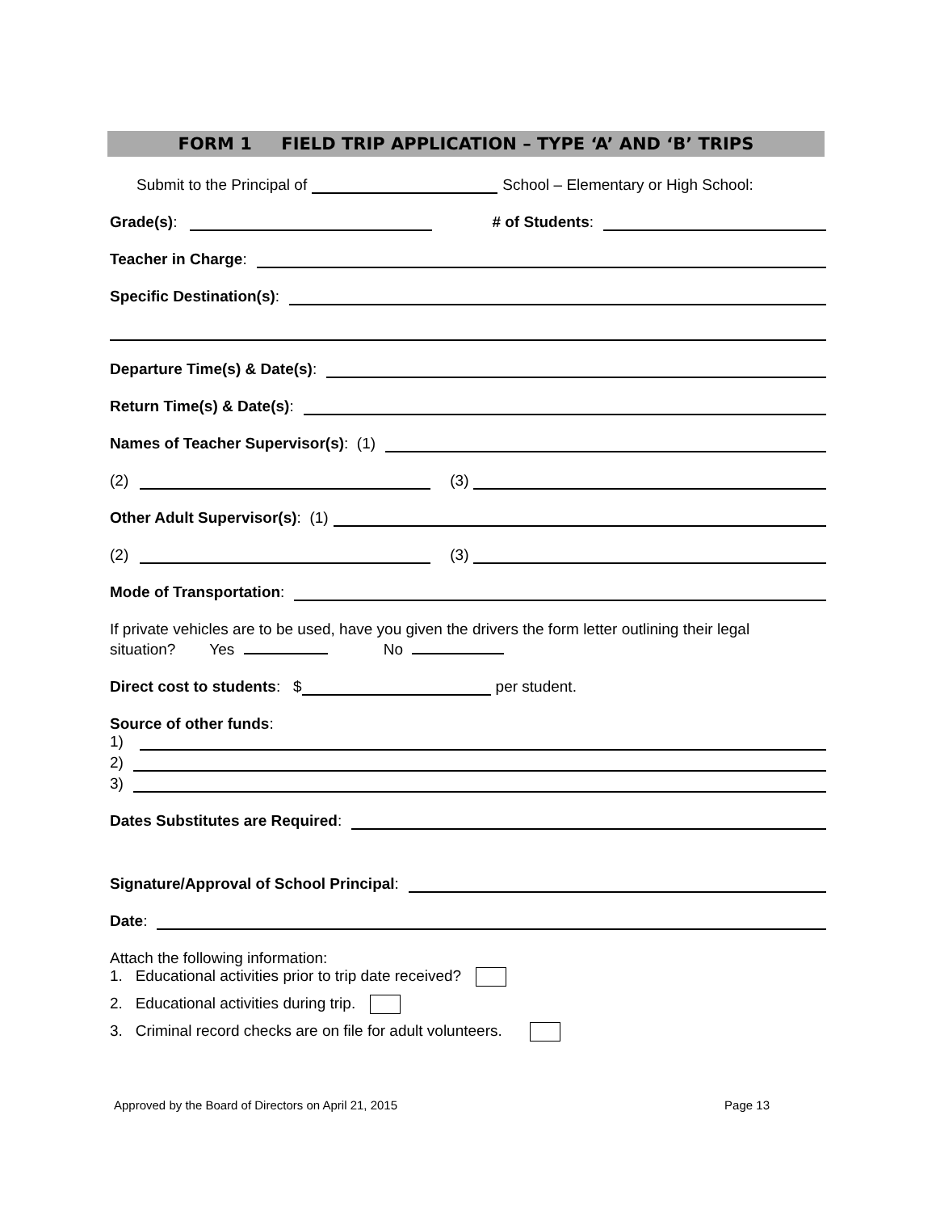FORM 1 FIELD TRIP APPLICATION – TYPE ‘A’ AND ‘B’ TRIPS
Submit to the Principal of School – Elementary or High School:
Grade(s): # of Students:
Teacher in Charge:
Specific Destination(s):
Departure Time(s) & Date(s):
Return Time(s) & Date(s):
Names of Teacher Supervisor(s): (1)
(2) (3)
Other Adult Supervisor(s): (1)
(2) (3)
Mode of Transportation:
If private vehicles are to be used, have you given the drivers the form letter outlining their legal
situation? Yes No
Direct cost to students: $ per student.
Source of other funds:
1)
2)
3)
Dates Substitutes are Required:
Signature/Approval of School Principal:
Date:
Attach the following information:
1. Educational activities prior to trip date received?
2. Educational activities during trip.
3. Criminal record checks are on file for adult volunteers.
Approved by the Board of Directors on April 21, 2015 Page 13